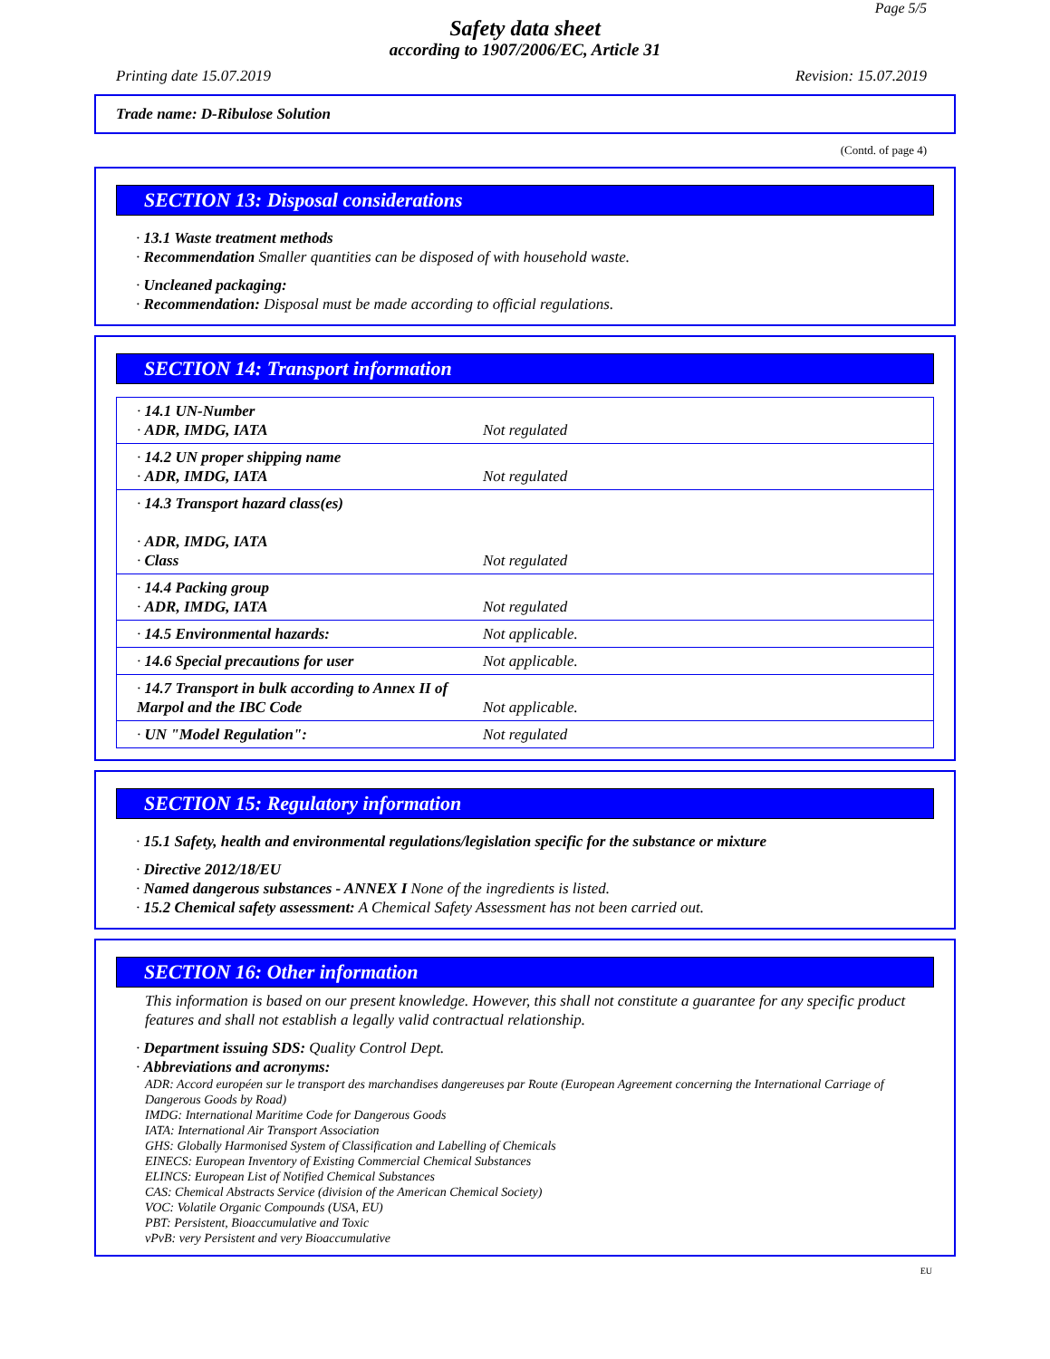Page 5/5
Safety data sheet
according to 1907/2006/EC, Article 31
Printing date 15.07.2019 Revision: 15.07.2019
Trade name: D-Ribulose Solution
(Contd. of page 4)
SECTION 13: Disposal considerations
· 13.1 Waste treatment methods
· Recommendation Smaller quantities can be disposed of with household waste.
· Uncleaned packaging:
· Recommendation: Disposal must be made according to official regulations.
SECTION 14: Transport information
| · 14.1 UN-Number · ADR, IMDG, IATA | Not regulated |
| · 14.2 UN proper shipping name · ADR, IMDG, IATA | Not regulated |
| · 14.3 Transport hazard class(es) · ADR, IMDG, IATA · Class | Not regulated |
| · 14.4 Packing group · ADR, IMDG, IATA | Not regulated |
| · 14.5 Environmental hazards: | Not applicable. |
| · 14.6 Special precautions for user | Not applicable. |
| · 14.7 Transport in bulk according to Annex II of Marpol and the IBC Code | Not applicable. |
| · UN "Model Regulation": | Not regulated |
SECTION 15: Regulatory information
· 15.1 Safety, health and environmental regulations/legislation specific for the substance or mixture
· Directive 2012/18/EU
· Named dangerous substances - ANNEX I None of the ingredients is listed.
· 15.2 Chemical safety assessment: A Chemical Safety Assessment has not been carried out.
SECTION 16: Other information
This information is based on our present knowledge. However, this shall not constitute a guarantee for any specific product features and shall not establish a legally valid contractual relationship.
· Department issuing SDS: Quality Control Dept.
· Abbreviations and acronyms:
ADR: Accord européen sur le transport des marchandises dangereuses par Route (European Agreement concerning the International Carriage of Dangerous Goods by Road)
IMDG: International Maritime Code for Dangerous Goods
IATA: International Air Transport Association
GHS: Globally Harmonised System of Classification and Labelling of Chemicals
EINECS: European Inventory of Existing Commercial Chemical Substances
ELINCS: European List of Notified Chemical Substances
CAS: Chemical Abstracts Service (division of the American Chemical Society)
VOC: Volatile Organic Compounds (USA, EU)
PBT: Persistent, Bioaccumulative and Toxic
vPvB: very Persistent and very Bioaccumulative
EU